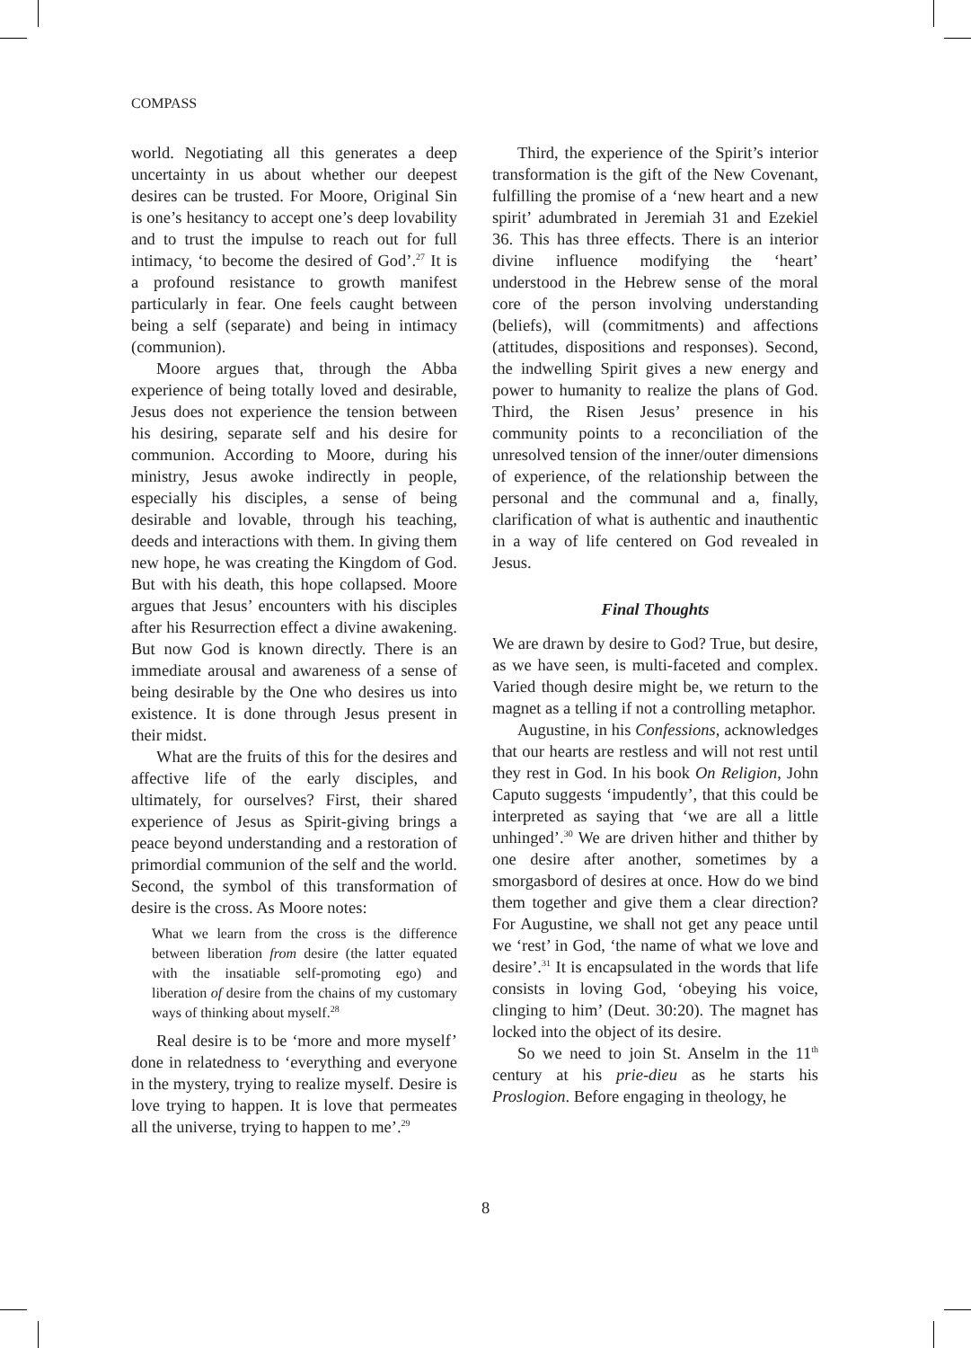COMPASS
world. Negotiating all this generates a deep uncertainty in us about whether our deepest desires can be trusted. For Moore, Original Sin is one’s hesitancy to accept one’s deep lovability and to trust the impulse to reach out for full intimacy, ‘to become the desired of God’.<sup>27</sup> It is a profound resistance to growth manifest particularly in fear. One feels caught between being a self (separate) and being in intimacy (communion).
Moore argues that, through the Abba experience of being totally loved and desirable, Jesus does not experience the tension between his desiring, separate self and his desire for communion. According to Moore, during his ministry, Jesus awoke indirectly in people, especially his disciples, a sense of being desirable and lovable, through his teaching, deeds and interactions with them. In giving them new hope, he was creating the Kingdom of God. But with his death, this hope collapsed. Moore argues that Jesus’ encounters with his disciples after his Resurrection effect a divine awakening. But now God is known directly. There is an immediate arousal and awareness of a sense of being desirable by the One who desires us into existence. It is done through Jesus present in their midst.
What are the fruits of this for the desires and affective life of the early disciples, and ultimately, for ourselves? First, their shared experience of Jesus as Spirit-giving brings a peace beyond understanding and a restoration of primordial communion of the self and the world. Second, the symbol of this transformation of desire is the cross. As Moore notes:
What we learn from the cross is the difference between liberation from desire (the latter equated with the insatiable self-promoting ego) and liberation of desire from the chains of my customary ways of thinking about myself.<sup>28</sup>
Real desire is to be ‘more and more myself’ done in relatedness to ‘everything and everyone in the mystery, trying to realize myself. Desire is love trying to happen. It is love that permeates all the universe, trying to happen to me’.<sup>29</sup>
Third, the experience of the Spirit’s interior transformation is the gift of the New Covenant, fulfilling the promise of a ‘new heart and a new spirit’ adumbrated in Jeremiah 31 and Ezekiel 36. This has three effects. There is an interior divine influence modifying the ‘heart’ understood in the Hebrew sense of the moral core of the person involving understanding (beliefs), will (commitments) and affections (attitudes, dispositions and responses). Second, the indwelling Spirit gives a new energy and power to humanity to realize the plans of God. Third, the Risen Jesus’ presence in his community points to a reconciliation of the unresolved tension of the inner/outer dimensions of experience, of the relationship between the personal and the communal and a, finally, clarification of what is authentic and inauthentic in a way of life centered on God revealed in Jesus.
Final Thoughts
We are drawn by desire to God? True, but desire, as we have seen, is multi-faceted and complex. Varied though desire might be, we return to the magnet as a telling if not a controlling metaphor.
Augustine, in his Confessions, acknowledges that our hearts are restless and will not rest until they rest in God. In his book On Religion, John Caputo suggests ‘impudently’, that this could be interpreted as saying that ‘we are all a little unhinged’.<sup>30</sup> We are driven hither and thither by one desire after another, sometimes by a smorgasbord of desires at once. How do we bind them together and give them a clear direction? For Augustine, we shall not get any peace until we ‘rest’ in God, ‘the name of what we love and desire’.<sup>31</sup> It is encapsulated in the words that life consists in loving God, ‘obeying his voice, clinging to him’ (Deut. 30:20). The magnet has locked into the object of its desire.
So we need to join St. Anselm in the 11<sup>th</sup> century at his prie-dieu as he starts his Proslogion. Before engaging in theology, he
8